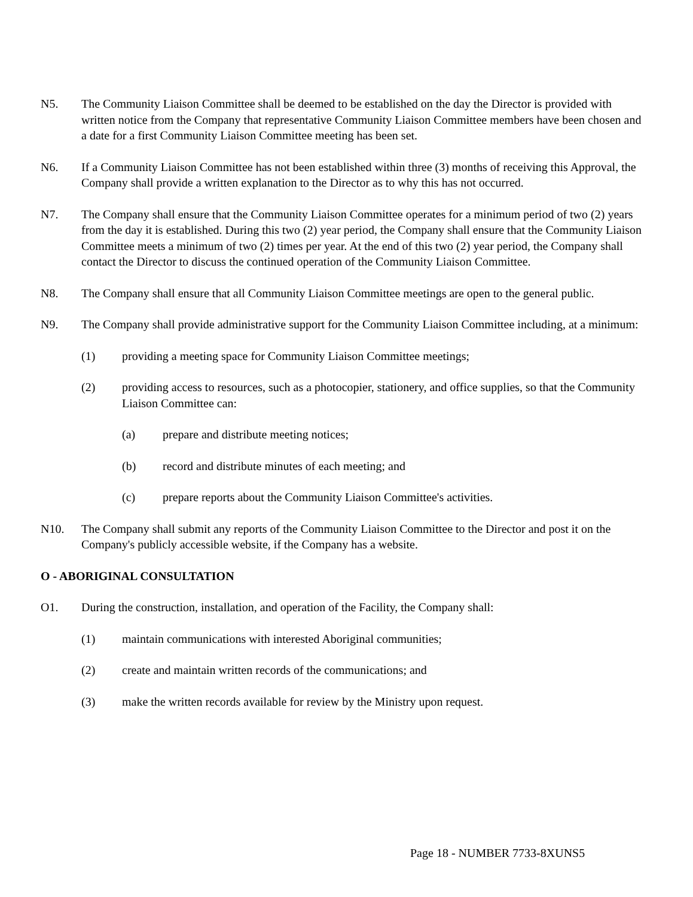N5. The Community Liaison Committee shall be deemed to be established on the day the Director is provided with written notice from the Company that representative Community Liaison Committee members have been chosen and a date for a first Community Liaison Committee meeting has been set.
N6. If a Community Liaison Committee has not been established within three (3) months of receiving this Approval, the Company shall provide a written explanation to the Director as to why this has not occurred.
N7. The Company shall ensure that the Community Liaison Committee operates for a minimum period of two (2) years from the day it is established. During this two (2) year period, the Company shall ensure that the Community Liaison Committee meets a minimum of two (2) times per year. At the end of this two (2) year period, the Company shall contact the Director to discuss the continued operation of the Community Liaison Committee.
N8. The Company shall ensure that all Community Liaison Committee meetings are open to the general public.
N9. The Company shall provide administrative support for the Community Liaison Committee including, at a minimum:
(1) providing a meeting space for Community Liaison Committee meetings;
(2) providing access to resources, such as a photocopier, stationery, and office supplies, so that the Community Liaison Committee can:
(a) prepare and distribute meeting notices;
(b) record and distribute minutes of each meeting; and
(c) prepare reports about the Community Liaison Committee's activities.
N10. The Company shall submit any reports of the Community Liaison Committee to the Director and post it on the Company's publicly accessible website, if the Company has a website.
O - ABORIGINAL CONSULTATION
O1. During the construction, installation, and operation of the Facility, the Company shall:
(1) maintain communications with interested Aboriginal communities;
(2) create and maintain written records of the communications; and
(3) make the written records available for review by the Ministry upon request.
Page 18 - NUMBER 7733-8XUNS5